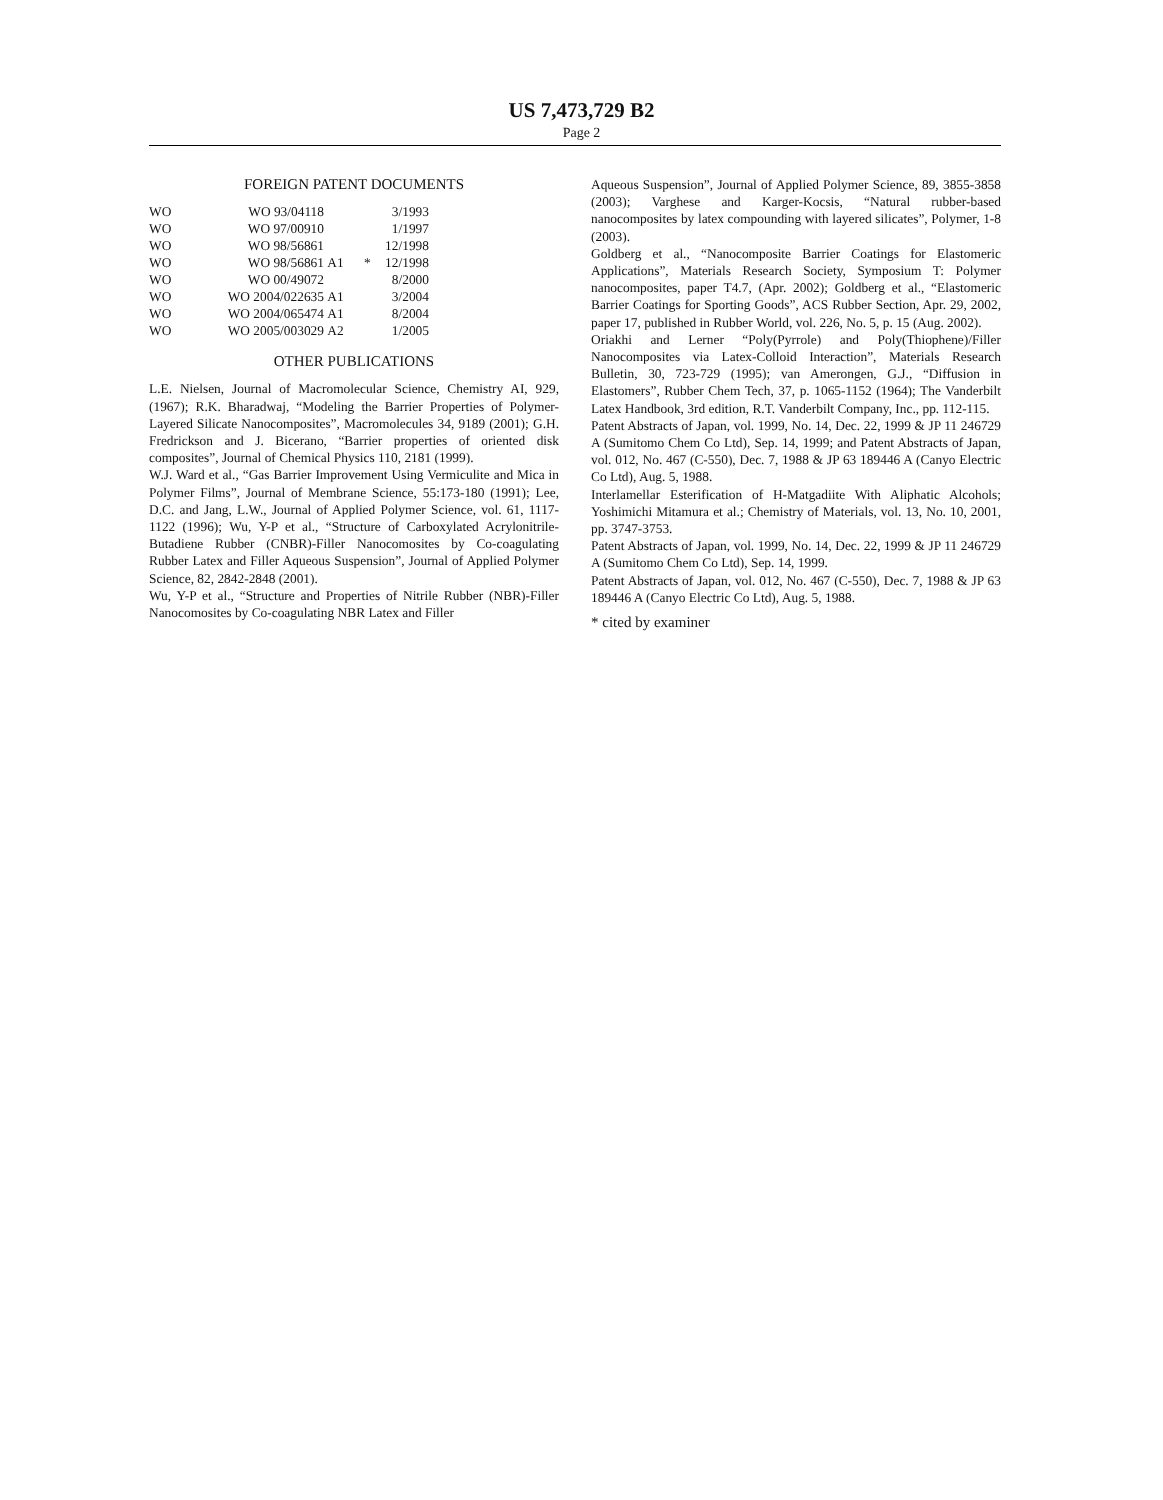US 7,473,729 B2
Page 2
FOREIGN PATENT DOCUMENTS
| WO | WO 93/04118 | | | 3/1993 |
| WO | WO 97/00910 | | | 1/1997 |
| WO | WO 98/56861 | | | 12/1998 |
| WO | WO 98/56861 | A1 | * | 12/1998 |
| WO | WO 00/49072 | | | 8/2000 |
| WO | WO 2004/022635 | A1 | | 3/2004 |
| WO | WO 2004/065474 | A1 | | 8/2004 |
| WO | WO 2005/003029 | A2 | | 1/2005 |
OTHER PUBLICATIONS
L.E. Nielsen, Journal of Macromolecular Science, Chemistry AI, 929, (1967); R.K. Bharadwaj, “Modeling the Barrier Properties of Polymer-Layered Silicate Nanocomposites”, Macromolecules 34, 9189 (2001); G.H. Fredrickson and J. Bicerano, “Barrier properties of oriented disk composites”, Journal of Chemical Physics 110, 2181 (1999).
W.J. Ward et al., “Gas Barrier Improvement Using Vermiculite and Mica in Polymer Films”, Journal of Membrane Science, 55:173-180 (1991); Lee, D.C. and Jang, L.W., Journal of Applied Polymer Science, vol. 61, 1117-1122 (1996); Wu, Y-P et al., “Structure of Carboxylated Acrylonitrile-Butadiene Rubber (CNBR)-Filler Nanocomosites by Co-coagulating Rubber Latex and Filler Aqueous Suspension”, Journal of Applied Polymer Science, 82, 2842-2848 (2001).
Wu, Y-P et al., “Structure and Properties of Nitrile Rubber (NBR)-Filler Nanocomosites by Co-coagulating NBR Latex and Filler
Aqueous Suspension”, Journal of Applied Polymer Science, 89, 3855-3858 (2003); Varghese and Karger-Kocsis, “Natural rubber-based nanocomposites by latex compounding with layered silicates”, Polymer, 1-8 (2003).
Goldberg et al., “Nanocomposite Barrier Coatings for Elastomeric Applications”, Materials Research Society, Symposium T: Polymer nanocomposites, paper T4.7, (Apr. 2002); Goldberg et al., “Elastomeric Barrier Coatings for Sporting Goods”, ACS Rubber Section, Apr. 29, 2002, paper 17, published in Rubber World, vol. 226, No. 5, p. 15 (Aug. 2002).
Oriakhi and Lerner “Poly(Pyrrole) and Poly(Thiophene)/Filler Nanocomposites via Latex-Colloid Interaction”, Materials Research Bulletin, 30, 723-729 (1995); van Amerongen, G.J., “Diffusion in Elastomers”, Rubber Chem Tech, 37, p. 1065-1152 (1964); The Vanderbilt Latex Handbook, 3rd edition, R.T. Vanderbilt Company, Inc., pp. 112-115.
Patent Abstracts of Japan, vol. 1999, No. 14, Dec. 22, 1999 & JP 11 246729 A (Sumitomo Chem Co Ltd), Sep. 14, 1999; and Patent Abstracts of Japan, vol. 012, No. 467 (C-550), Dec. 7, 1988 & JP 63 189446 A (Canyo Electric Co Ltd), Aug. 5, 1988.
Interlamellar Esterification of H-Matgadiite With Aliphatic Alcohols; Yoshimichi Mitamura et al.; Chemistry of Materials, vol. 13, No. 10, 2001, pp. 3747-3753.
Patent Abstracts of Japan, vol. 1999, No. 14, Dec. 22, 1999 & JP 11 246729 A (Sumitomo Chem Co Ltd), Sep. 14, 1999.
Patent Abstracts of Japan, vol. 012, No. 467 (C-550), Dec. 7, 1988 & JP 63 189446 A (Canyo Electric Co Ltd), Aug. 5, 1988.
* cited by examiner